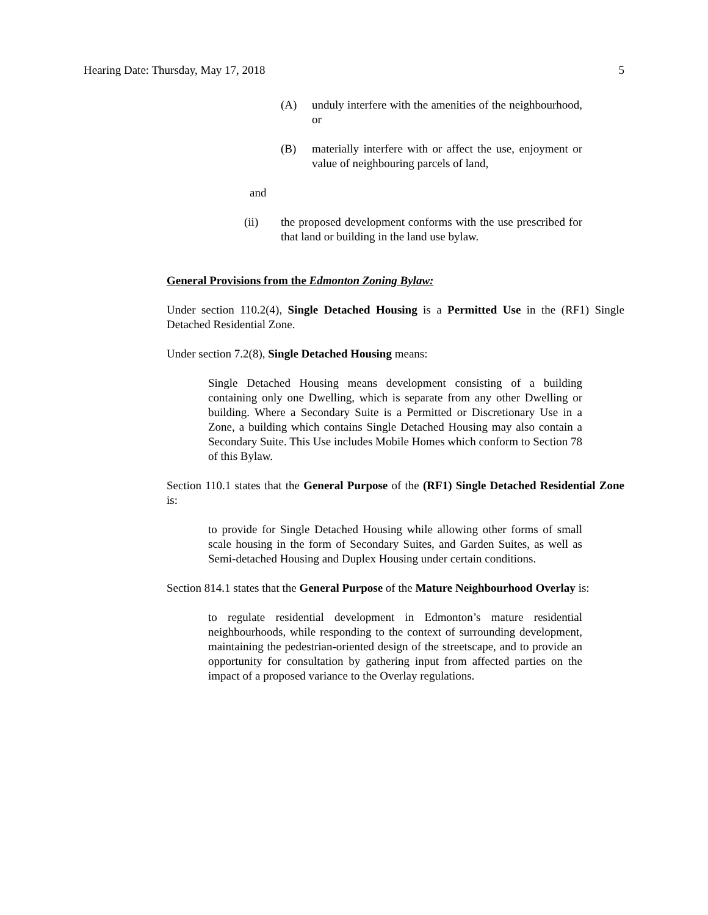Hearing Date: Thursday, May 17, 2018 5
(A) unduly interfere with the amenities of the neighbourhood, or
(B) materially interfere with or affect the use, enjoyment or value of neighbouring parcels of land,
and
(ii) the proposed development conforms with the use prescribed for that land or building in the land use bylaw.
General Provisions from the Edmonton Zoning Bylaw:
Under section 110.2(4), Single Detached Housing is a Permitted Use in the (RF1) Single Detached Residential Zone.
Under section 7.2(8), Single Detached Housing means:
Single Detached Housing means development consisting of a building containing only one Dwelling, which is separate from any other Dwelling or building. Where a Secondary Suite is a Permitted or Discretionary Use in a Zone, a building which contains Single Detached Housing may also contain a Secondary Suite. This Use includes Mobile Homes which conform to Section 78 of this Bylaw.
Section 110.1 states that the General Purpose of the (RF1) Single Detached Residential Zone is:
to provide for Single Detached Housing while allowing other forms of small scale housing in the form of Secondary Suites, and Garden Suites, as well as Semi-detached Housing and Duplex Housing under certain conditions.
Section 814.1 states that the General Purpose of the Mature Neighbourhood Overlay is:
to regulate residential development in Edmonton’s mature residential neighbourhoods, while responding to the context of surrounding development, maintaining the pedestrian-oriented design of the streetscape, and to provide an opportunity for consultation by gathering input from affected parties on the impact of a proposed variance to the Overlay regulations.